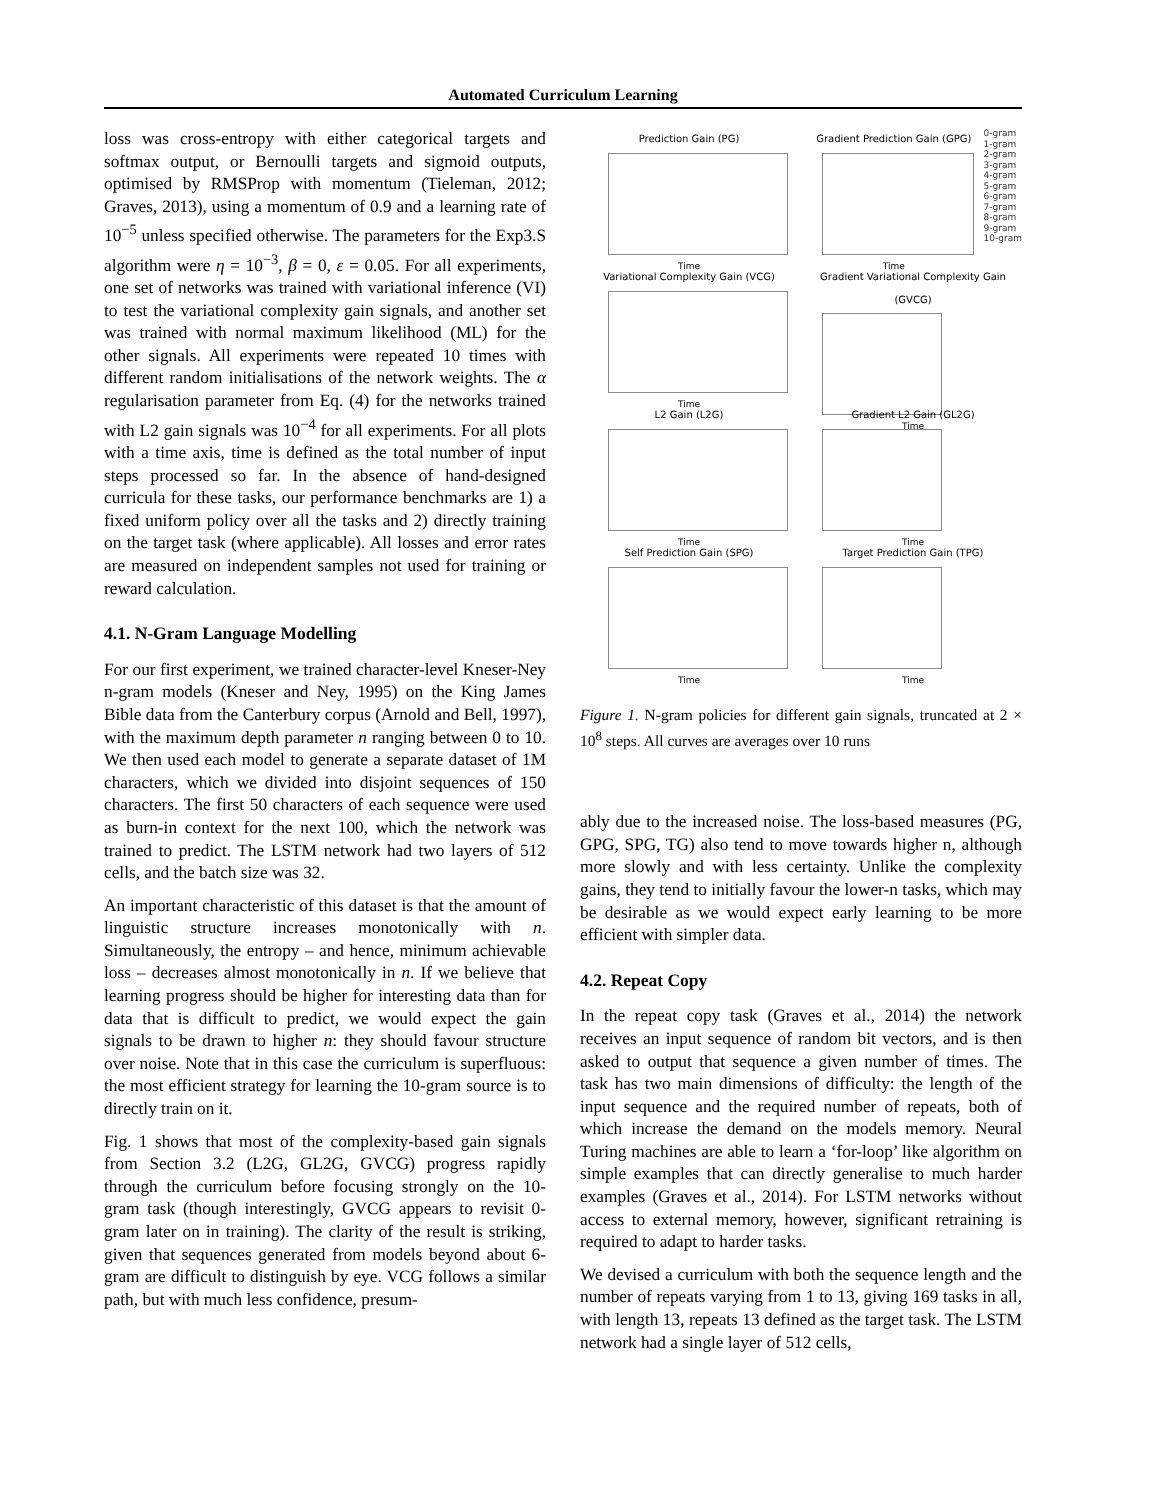Automated Curriculum Learning
loss was cross-entropy with either categorical targets and softmax output, or Bernoulli targets and sigmoid outputs, optimised by RMSProp with momentum (Tieleman, 2012; Graves, 2013), using a momentum of 0.9 and a learning rate of 10<sup>−5</sup> unless specified otherwise. The parameters for the Exp3.S algorithm were η = 10<sup>−3</sup>, β = 0, ε = 0.05. For all experiments, one set of networks was trained with variational inference (VI) to test the variational complexity gain signals, and another set was trained with normal maximum likelihood (ML) for the other signals. All experiments were repeated 10 times with different random initialisations of the network weights. The α regularisation parameter from Eq. (4) for the networks trained with L2 gain signals was 10<sup>−4</sup> for all experiments. For all plots with a time axis, time is defined as the total number of input steps processed so far. In the absence of hand-designed curricula for these tasks, our performance benchmarks are 1) a fixed uniform policy over all the tasks and 2) directly training on the target task (where applicable). All losses and error rates are measured on independent samples not used for training or reward calculation.
4.1. N-Gram Language Modelling
For our first experiment, we trained character-level Kneser-Ney n-gram models (Kneser and Ney, 1995) on the King James Bible data from the Canterbury corpus (Arnold and Bell, 1997), with the maximum depth parameter n ranging between 0 to 10. We then used each model to generate a separate dataset of 1M characters, which we divided into disjoint sequences of 150 characters. The first 50 characters of each sequence were used as burn-in context for the next 100, which the network was trained to predict. The LSTM network had two layers of 512 cells, and the batch size was 32.
An important characteristic of this dataset is that the amount of linguistic structure increases monotonically with n. Simultaneously, the entropy – and hence, minimum achievable loss – decreases almost monotonically in n. If we believe that learning progress should be higher for interesting data than for data that is difficult to predict, we would expect the gain signals to be drawn to higher n: they should favour structure over noise. Note that in this case the curriculum is superfluous: the most efficient strategy for learning the 10-gram source is to directly train on it.
Fig. 1 shows that most of the complexity-based gain signals from Section 3.2 (L2G, GL2G, GVCG) progress rapidly through the curriculum before focusing strongly on the 10-gram task (though interestingly, GVCG appears to revisit 0-gram later on in training). The clarity of the result is striking, given that sequences generated from models beyond about 6-gram are difficult to distinguish by eye. VCG follows a similar path, but with much less confidence, presum-
Prediction Gain (PG)
Time
Gradient Prediction Gain (GPG)
Time
0-gram
1-gram
2-gram
3-gram
4-gram
5-gram
6-gram
7-gram
8-gram
9-gram
10-gram
Variational Complexity Gain (VCG)
Time
Gradient Variational Complexity Gain (GVCG)
Time
L2 Gain (L2G)
Time
Gradient L2 Gain (GL2G)
Time
Self Prediction Gain (SPG)
Time
Target Prediction Gain (TPG)
Time
Figure 1. N-gram policies for different gain signals, truncated at 2 × 10<sup>8</sup> steps. All curves are averages over 10 runs
ably due to the increased noise. The loss-based measures (PG, GPG, SPG, TG) also tend to move towards higher n, although more slowly and with less certainty. Unlike the complexity gains, they tend to initially favour the lower-n tasks, which may be desirable as we would expect early learning to be more efficient with simpler data.
4.2. Repeat Copy
In the repeat copy task (Graves et al., 2014) the network receives an input sequence of random bit vectors, and is then asked to output that sequence a given number of times. The task has two main dimensions of difficulty: the length of the input sequence and the required number of repeats, both of which increase the demand on the models memory. Neural Turing machines are able to learn a ‘for-loop’ like algorithm on simple examples that can directly generalise to much harder examples (Graves et al., 2014). For LSTM networks without access to external memory, however, significant retraining is required to adapt to harder tasks.
We devised a curriculum with both the sequence length and the number of repeats varying from 1 to 13, giving 169 tasks in all, with length 13, repeats 13 defined as the target task. The LSTM network had a single layer of 512 cells,